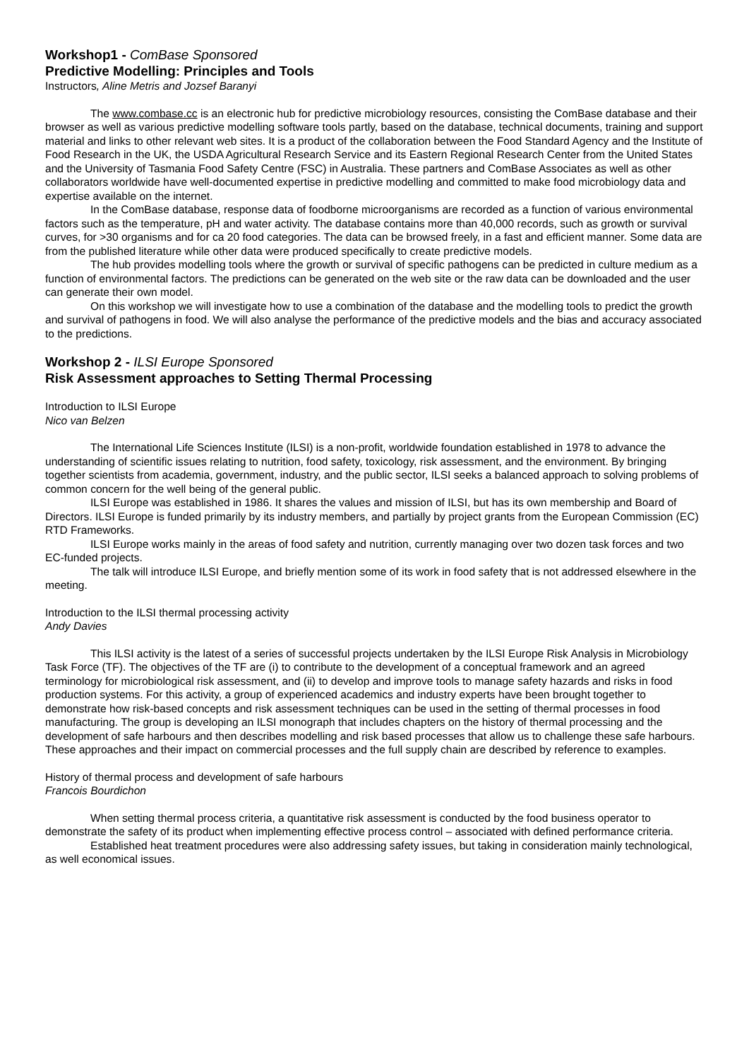Workshop1 - ComBase Sponsored
Predictive Modelling: Principles and Tools
Instructors, Aline Metris and Jozsef Baranyi
The www.combase.cc is an electronic hub for predictive microbiology resources, consisting the ComBase database and their browser as well as various predictive modelling software tools partly, based on the database, technical documents, training and support material and links to other relevant web sites. It is a product of the collaboration between the Food Standard Agency and the Institute of Food Research in the UK, the USDA Agricultural Research Service and its Eastern Regional Research Center from the United States and the University of Tasmania Food Safety Centre (FSC) in Australia. These partners and ComBase Associates as well as other collaborators worldwide have well-documented expertise in predictive modelling and committed to make food microbiology data and expertise available on the internet.
In the ComBase database, response data of foodborne microorganisms are recorded as a function of various environmental factors such as the temperature, pH and water activity. The database contains more than 40,000 records, such as growth or survival curves, for >30 organisms and for ca 20 food categories. The data can be browsed freely, in a fast and efficient manner. Some data are from the published literature while other data were produced specifically to create predictive models.
The hub provides modelling tools where the growth or survival of specific pathogens can be predicted in culture medium as a function of environmental factors. The predictions can be generated on the web site or the raw data can be downloaded and the user can generate their own model.
On this workshop we will investigate how to use a combination of the database and the modelling tools to predict the growth and survival of pathogens in food. We will also analyse the performance of the predictive models and the bias and accuracy associated to the predictions.
Workshop 2 - ILSI Europe Sponsored
Risk Assessment approaches to Setting Thermal Processing
Introduction to ILSI Europe
Nico van Belzen
The International Life Sciences Institute (ILSI) is a non-profit, worldwide foundation established in 1978 to advance the understanding of scientific issues relating to nutrition, food safety, toxicology, risk assessment, and the environment. By bringing together scientists from academia, government, industry, and the public sector, ILSI seeks a balanced approach to solving problems of common concern for the well being of the general public.
ILSI Europe was established in 1986. It shares the values and mission of ILSI, but has its own membership and Board of Directors. ILSI Europe is funded primarily by its industry members, and partially by project grants from the European Commission (EC) RTD Frameworks.
ILSI Europe works mainly in the areas of food safety and nutrition, currently managing over two dozen task forces and two EC-funded projects.
The talk will introduce ILSI Europe, and briefly mention some of its work in food safety that is not addressed elsewhere in the meeting.
Introduction to the ILSI thermal processing activity
Andy Davies
This ILSI activity is the latest of a series of successful projects undertaken by the ILSI Europe Risk Analysis in Microbiology Task Force (TF). The objectives of the TF are (i) to contribute to the development of a conceptual framework and an agreed terminology for microbiological risk assessment, and (ii) to develop and improve tools to manage safety hazards and risks in food production systems. For this activity, a group of experienced academics and industry experts have been brought together to demonstrate how risk-based concepts and risk assessment techniques can be used in the setting of thermal processes in food manufacturing. The group is developing an ILSI monograph that includes chapters on the history of thermal processing and the development of safe harbours and then describes modelling and risk based processes that allow us to challenge these safe harbours. These approaches and their impact on commercial processes and the full supply chain are described by reference to examples.
History of thermal process and development of safe harbours
Francois Bourdichon
When setting thermal process criteria, a quantitative risk assessment is conducted by the food business operator to demonstrate the safety of its product when implementing effective process control – associated with defined performance criteria.
Established heat treatment procedures were also addressing safety issues, but taking in consideration mainly technological, as well economical issues.